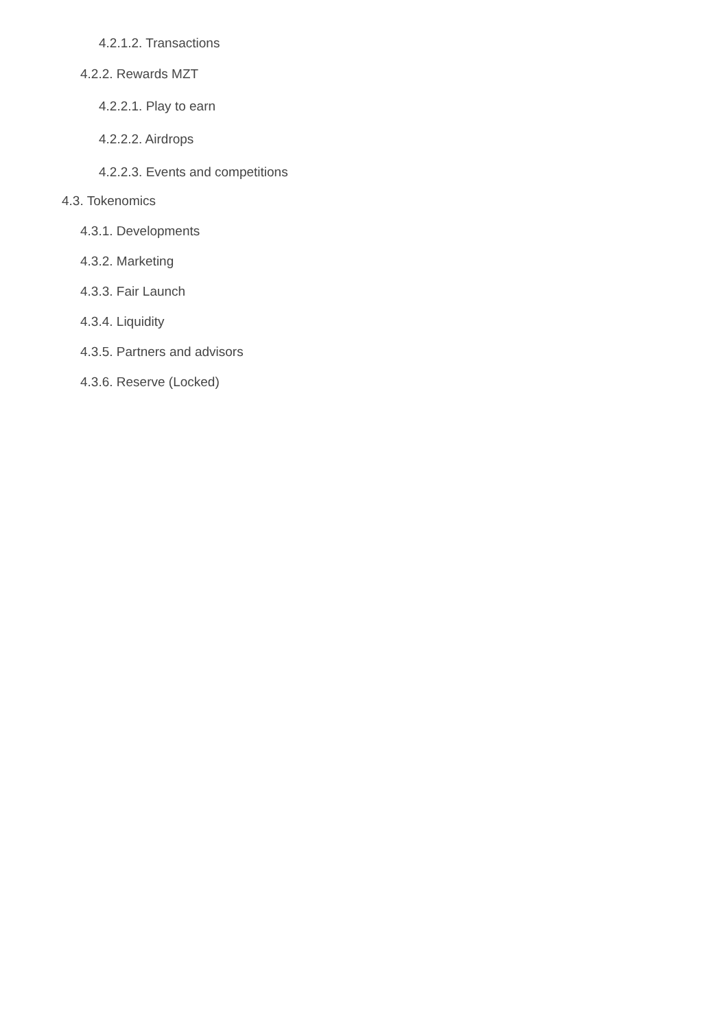4.2.1.2. Transactions
4.2.2. Rewards MZT
4.2.2.1. Play to earn
4.2.2.2. Airdrops
4.2.2.3. Events and competitions
4.3. Tokenomics
4.3.1. Developments
4.3.2. Marketing
4.3.3. Fair Launch
4.3.4. Liquidity
4.3.5. Partners and advisors
4.3.6. Reserve (Locked)